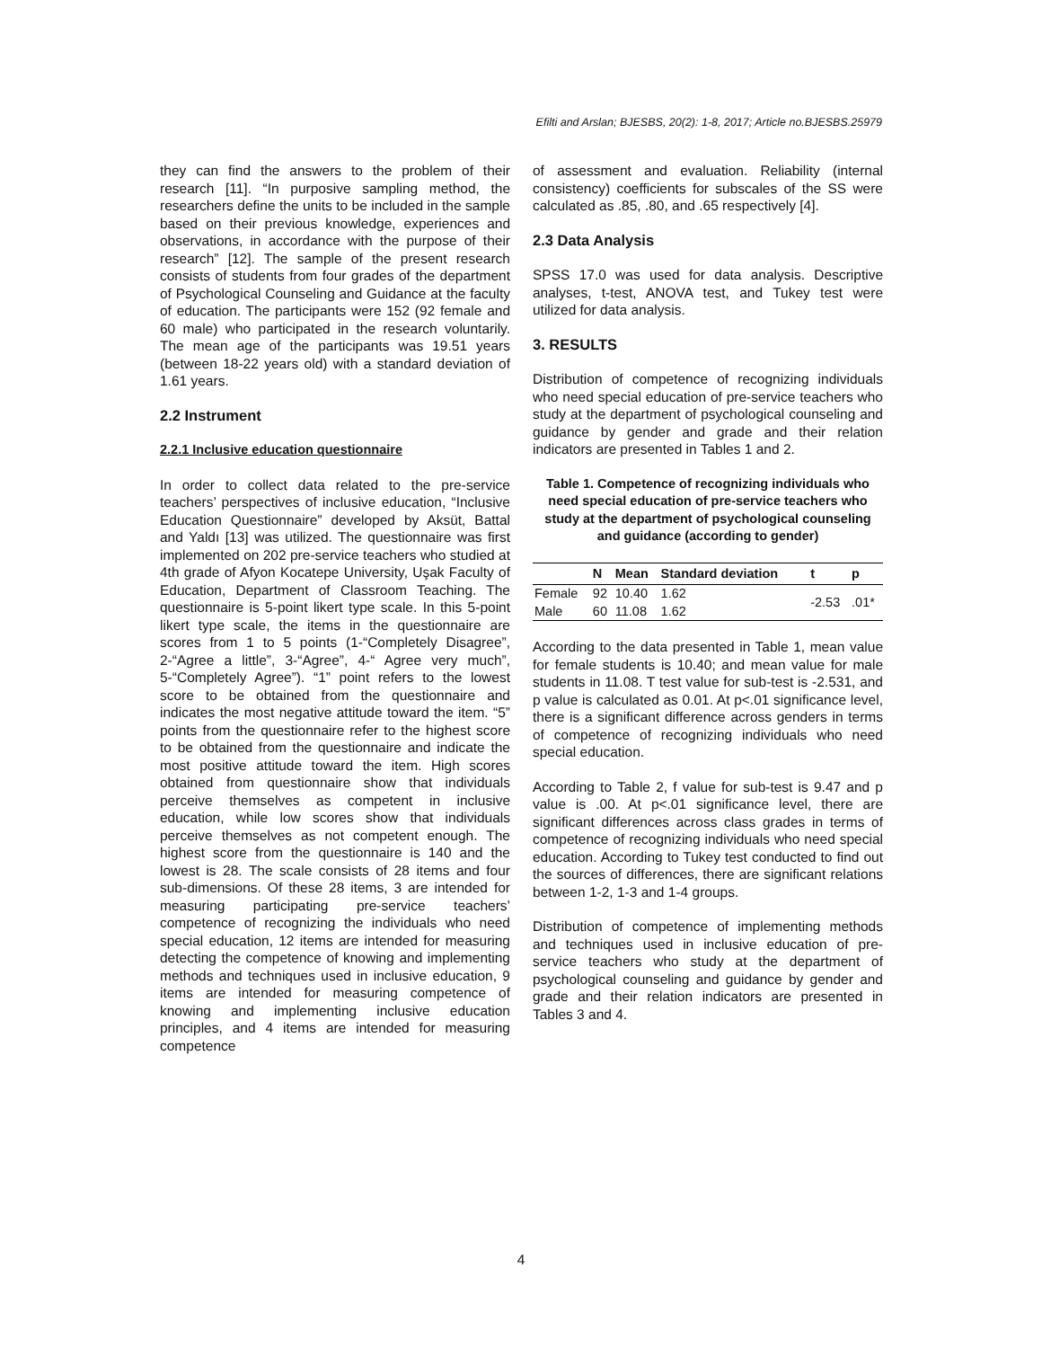Efilti and Arslan; BJESBS, 20(2): 1-8, 2017; Article no.BJESBS.25979
they can find the answers to the problem of their research [11]. “In purposive sampling method, the researchers define the units to be included in the sample based on their previous knowledge, experiences and observations, in accordance with the purpose of their research” [12]. The sample of the present research consists of students from four grades of the department of Psychological Counseling and Guidance at the faculty of education. The participants were 152 (92 female and 60 male) who participated in the research voluntarily. The mean age of the participants was 19.51 years (between 18-22 years old) with a standard deviation of 1.61 years.
2.2 Instrument
2.2.1 Inclusive education questionnaire
In order to collect data related to the pre-service teachers’ perspectives of inclusive education, “Inclusive Education Questionnaire” developed by Aksüt, Battal and Yaldı [13] was utilized. The questionnaire was first implemented on 202 pre-service teachers who studied at 4th grade of Afyon Kocatepe University, Uşak Faculty of Education, Department of Classroom Teaching. The questionnaire is 5-point likert type scale. In this 5-point likert type scale, the items in the questionnaire are scores from 1 to 5 points (1-“Completely Disagree”, 2-“Agree a little”, 3-“Agree”, 4-“ Agree very much”, 5-“Completely Agree”). “1” point refers to the lowest score to be obtained from the questionnaire and indicates the most negative attitude toward the item. “5” points from the questionnaire refer to the highest score to be obtained from the questionnaire and indicate the most positive attitude toward the item. High scores obtained from questionnaire show that individuals perceive themselves as competent in inclusive education, while low scores show that individuals perceive themselves as not competent enough. The highest score from the questionnaire is 140 and the lowest is 28. The scale consists of 28 items and four sub-dimensions. Of these 28 items, 3 are intended for measuring participating pre-service teachers’ competence of recognizing the individuals who need special education, 12 items are intended for measuring detecting the competence of knowing and implementing methods and techniques used in inclusive education, 9 items are intended for measuring competence of knowing and implementing inclusive education principles, and 4 items are intended for measuring competence
of assessment and evaluation. Reliability (internal consistency) coefficients for subscales of the SS were calculated as .85, .80, and .65 respectively [4].
2.3 Data Analysis
SPSS 17.0 was used for data analysis. Descriptive analyses, t-test, ANOVA test, and Tukey test were utilized for data analysis.
3. RESULTS
Distribution of competence of recognizing individuals who need special education of pre-service teachers who study at the department of psychological counseling and guidance by gender and grade and their relation indicators are presented in Tables 1 and 2.
Table 1. Competence of recognizing individuals who need special education of pre-service teachers who study at the department of psychological counseling and guidance (according to gender)
| | N | Mean | Standard deviation | t | p |
| --- | --- | --- | --- | --- | --- |
| Female | 92 | 10.40 | 1.62 | -2.53 | .01* |
| Male | 60 | 11.08 | 1.62 | | |
According to the data presented in Table 1, mean value for female students is 10.40; and mean value for male students in 11.08. T test value for sub-test is -2.531, and p value is calculated as 0.01. At p<.01 significance level, there is a significant difference across genders in terms of competence of recognizing individuals who need special education.
According to Table 2, f value for sub-test is 9.47 and p value is .00. At p<.01 significance level, there are significant differences across class grades in terms of competence of recognizing individuals who need special education. According to Tukey test conducted to find out the sources of differences, there are significant relations between 1-2, 1-3 and 1-4 groups.
Distribution of competence of implementing methods and techniques used in inclusive education of pre-service teachers who study at the department of psychological counseling and guidance by gender and grade and their relation indicators are presented in Tables 3 and 4.
4